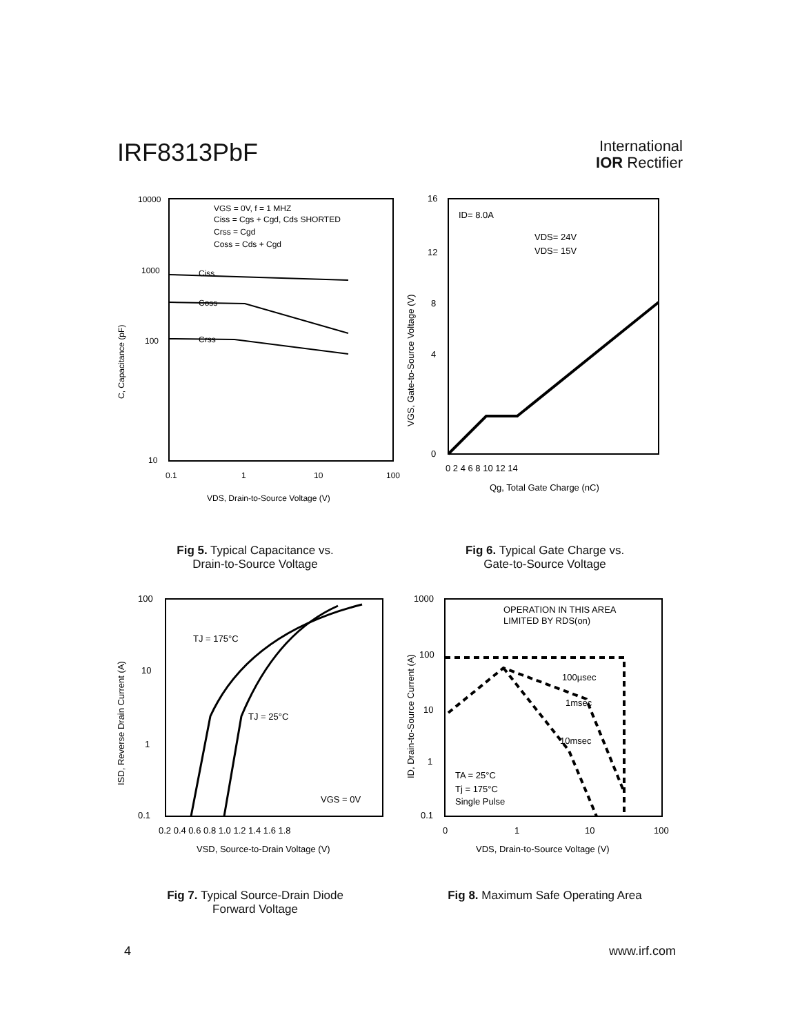IRF8313PbF
International
IOR Rectifier
VGS = 0V, f = 1 MHZ
Ciss = Cgs + Cgd, Cds SHORTED
Crss = Cgd
Coss = Cds + Cgd
Ciss
Coss
Crss
10000
1000
100
10
0.1
1
10
100
VDS, Drain-to-Source Voltage (V)
C, Capacitance (pF)
Fig 5. Typical Capacitance vs.
Drain-to-Source Voltage
ID= 8.0A
VDS= 24V
VDS= 15V
16
12
8
4
0
0 2 4 6 8 10 12 14
Qg, Total Gate Charge (nC)
VGS, Gate-to-Source Voltage (V)
Fig 6. Typical Gate Charge vs.
Gate-to-Source Voltage
TJ = 175°C
TJ = 25°C
VGS = 0V
100
10
1
0.1
0.2 0.4 0.6 0.8 1.0 1.2 1.4 1.6 1.8
VSD, Source-to-Drain Voltage (V)
ISD, Reverse Drain Current (A)
Fig 7. Typical Source-Drain Diode
Forward Voltage
OPERATION IN THIS AREA
LIMITED BY RDS(on)
100µsec
1msec
10msec
TA = 25°C
Tj = 175°C
Single Pulse
1000
100
10
1
0.1
0
1
10
100
VDS, Drain-to-Source Voltage (V)
ID, Drain-to-Source Current (A)
Fig 8. Maximum Safe Operating Area
4 www.irf.com